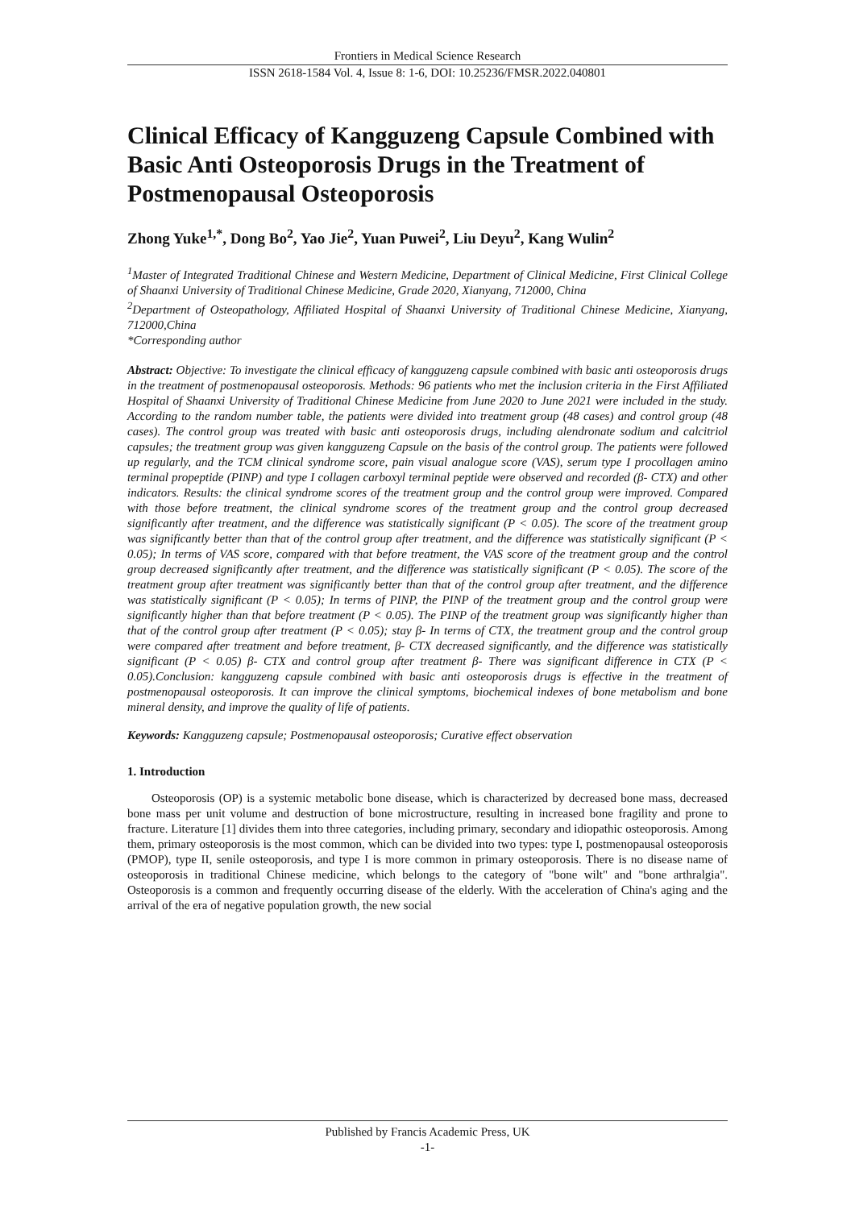Frontiers in Medical Science Research
ISSN 2618-1584 Vol. 4, Issue 8: 1-6, DOI: 10.25236/FMSR.2022.040801
Clinical Efficacy of Kangguzeng Capsule Combined with Basic Anti Osteoporosis Drugs in the Treatment of Postmenopausal Osteoporosis
Zhong Yuke<sup>1,*</sup>, Dong Bo<sup>2</sup>, Yao Jie<sup>2</sup>, Yuan Puwei<sup>2</sup>, Liu Deyu<sup>2</sup>, Kang Wulin<sup>2</sup>
<sup>1</sup> Master of Integrated Traditional Chinese and Western Medicine, Department of Clinical Medicine, First Clinical College of Shaanxi University of Traditional Chinese Medicine, Grade 2020, Xianyang, 712000, China
<sup>2</sup> Department of Osteopathology, Affiliated Hospital of Shaanxi University of Traditional Chinese Medicine, Xianyang, 712000,China
*Corresponding author
Abstract: Objective: To investigate the clinical efficacy of kangguzeng capsule combined with basic anti osteoporosis drugs in the treatment of postmenopausal osteoporosis. Methods: 96 patients who met the inclusion criteria in the First Affiliated Hospital of Shaanxi University of Traditional Chinese Medicine from June 2020 to June 2021 were included in the study. According to the random number table, the patients were divided into treatment group (48 cases) and control group (48 cases). The control group was treated with basic anti osteoporosis drugs, including alendronate sodium and calcitriol capsules; the treatment group was given kangguzeng Capsule on the basis of the control group. The patients were followed up regularly, and the TCM clinical syndrome score, pain visual analogue score (VAS), serum type I procollagen amino terminal propeptide (PINP) and type I collagen carboxyl terminal peptide were observed and recorded (β- CTX) and other indicators. Results: the clinical syndrome scores of the treatment group and the control group were improved. Compared with those before treatment, the clinical syndrome scores of the treatment group and the control group decreased significantly after treatment, and the difference was statistically significant (P < 0.05). The score of the treatment group was significantly better than that of the control group after treatment, and the difference was statistically significant (P < 0.05); In terms of VAS score, compared with that before treatment, the VAS score of the treatment group and the control group decreased significantly after treatment, and the difference was statistically significant (P < 0.05). The score of the treatment group after treatment was significantly better than that of the control group after treatment, and the difference was statistically significant (P < 0.05); In terms of PINP, the PINP of the treatment group and the control group were significantly higher than that before treatment (P < 0.05). The PINP of the treatment group was significantly higher than that of the control group after treatment (P < 0.05); stay β- In terms of CTX, the treatment group and the control group were compared after treatment and before treatment, β- CTX decreased significantly, and the difference was statistically significant (P < 0.05) β- CTX and control group after treatment β- There was significant difference in CTX (P < 0.05).Conclusion: kangguzeng capsule combined with basic anti osteoporosis drugs is effective in the treatment of postmenopausal osteoporosis. It can improve the clinical symptoms, biochemical indexes of bone metabolism and bone mineral density, and improve the quality of life of patients.
Keywords: Kangguzeng capsule; Postmenopausal osteoporosis; Curative effect observation
1. Introduction
Osteoporosis (OP) is a systemic metabolic bone disease, which is characterized by decreased bone mass, decreased bone mass per unit volume and destruction of bone microstructure, resulting in increased bone fragility and prone to fracture. Literature [1] divides them into three categories, including primary, secondary and idiopathic osteoporosis. Among them, primary osteoporosis is the most common, which can be divided into two types: type I, postmenopausal osteoporosis (PMOP), type II, senile osteoporosis, and type I is more common in primary osteoporosis. There is no disease name of osteoporosis in traditional Chinese medicine, which belongs to the category of "bone wilt" and "bone arthralgia". Osteoporosis is a common and frequently occurring disease of the elderly. With the acceleration of China's aging and the arrival of the era of negative population growth, the new social
Published by Francis Academic Press, UK
-1-